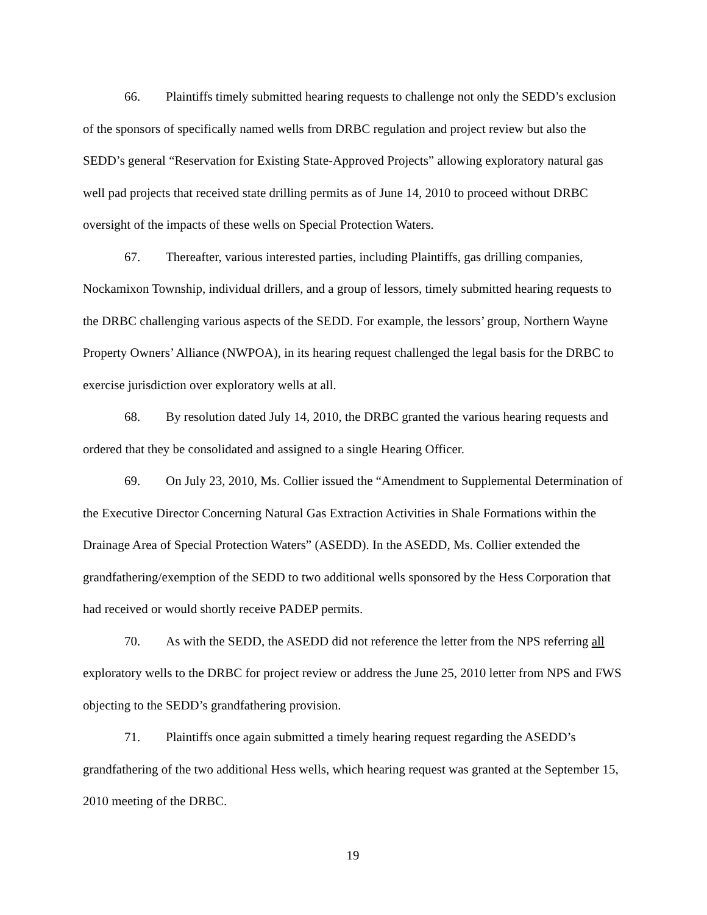66. Plaintiffs timely submitted hearing requests to challenge not only the SEDD’s exclusion of the sponsors of specifically named wells from DRBC regulation and project review but also the SEDD’s general “Reservation for Existing State-Approved Projects” allowing exploratory natural gas well pad projects that received state drilling permits as of June 14, 2010 to proceed without DRBC oversight of the impacts of these wells on Special Protection Waters.
67. Thereafter, various interested parties, including Plaintiffs, gas drilling companies, Nockamixon Township, individual drillers, and a group of lessors, timely submitted hearing requests to the DRBC challenging various aspects of the SEDD. For example, the lessors’ group, Northern Wayne Property Owners’ Alliance (NWPOA), in its hearing request challenged the legal basis for the DRBC to exercise jurisdiction over exploratory wells at all.
68. By resolution dated July 14, 2010, the DRBC granted the various hearing requests and ordered that they be consolidated and assigned to a single Hearing Officer.
69. On July 23, 2010, Ms. Collier issued the “Amendment to Supplemental Determination of the Executive Director Concerning Natural Gas Extraction Activities in Shale Formations within the Drainage Area of Special Protection Waters” (ASEDD). In the ASEDD, Ms. Collier extended the grandfathering/exemption of the SEDD to two additional wells sponsored by the Hess Corporation that had received or would shortly receive PADEP permits.
70. As with the SEDD, the ASEDD did not reference the letter from the NPS referring all exploratory wells to the DRBC for project review or address the June 25, 2010 letter from NPS and FWS objecting to the SEDD’s grandfathering provision.
71. Plaintiffs once again submitted a timely hearing request regarding the ASEDD’s grandfathering of the two additional Hess wells, which hearing request was granted at the September 15, 2010 meeting of the DRBC.
19